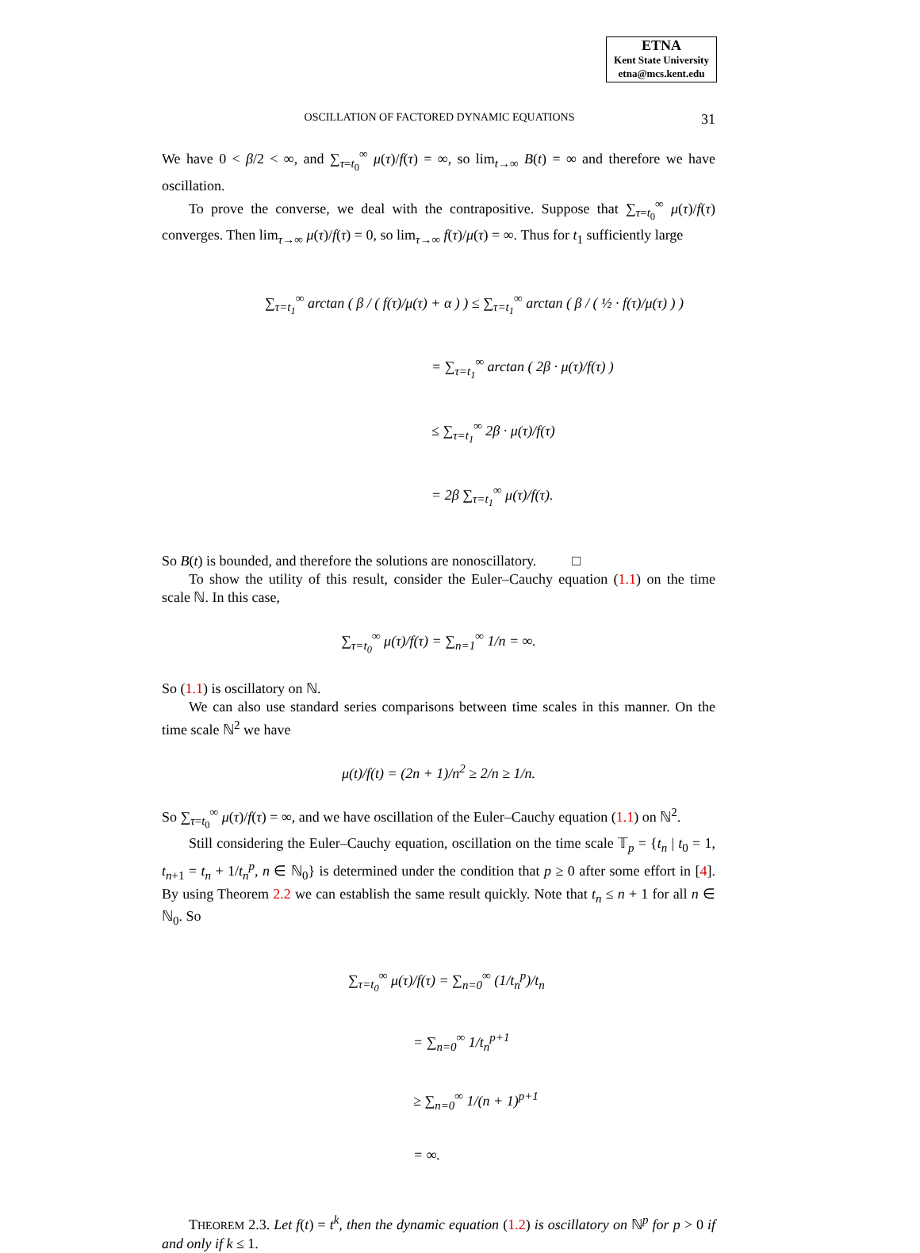ETNA
Kent State University
etna@mcs.kent.edu
OSCILLATION OF FACTORED DYNAMIC EQUATIONS 31
We have 0 < β/2 < ∞, and ∑<sub>τ=t<sub>0</sub></sub><sup>∞</sup> μ(τ)/f(τ) = ∞, so lim<sub>t→∞</sub> B(t) = ∞ and therefore we have oscillation.
To prove the converse, we deal with the contrapositive. Suppose that ∑<sub>τ=t<sub>0</sub></sub><sup>∞</sup> μ(τ)/f(τ) converges. Then lim<sub>τ→∞</sub> μ(τ)/f(τ) = 0, so lim<sub>τ→∞</sub> f(τ)/μ(τ) = ∞. Thus for t<sub>1</sub> sufficiently large
∑<sub>τ=t<sub>1</sub></sub><sup>∞</sup> arctan ( β / ( f(τ)/μ(τ) + α ) ) ≤ ∑<sub>τ=t<sub>1</sub></sub><sup>∞</sup> arctan ( β / ( ½ · f(τ)/μ(τ) ) )
= ∑<sub>τ=t<sub>1</sub></sub><sup>∞</sup> arctan ( 2β · μ(τ)/f(τ) )
≤ ∑<sub>τ=t<sub>1</sub></sub><sup>∞</sup> 2β · μ(τ)/f(τ)
= 2β ∑<sub>τ=t<sub>1</sub></sub><sup>∞</sup> μ(τ)/f(τ).
So B(t) is bounded, and therefore the solutions are nonoscillatory. □
To show the utility of this result, consider the Euler–Cauchy equation (1.1) on the time scale ℕ. In this case,
∑<sub>τ=t<sub>0</sub></sub><sup>∞</sup> μ(τ)/f(τ) = ∑<sub>n=1</sub><sup>∞</sup> 1/n = ∞.
So (1.1) is oscillatory on ℕ.
We can also use standard series comparisons between time scales in this manner. On the time scale ℕ<sup>2</sup> we have
μ(t)/f(t) = (2n + 1)/n<sup>2</sup> ≥ 2/n ≥ 1/n.
So ∑<sub>τ=t<sub>0</sub></sub><sup>∞</sup> μ(τ)/f(τ) = ∞, and we have oscillation of the Euler–Cauchy equation (1.1) on ℕ<sup>2</sup>.
Still considering the Euler–Cauchy equation, oscillation on the time scale 𝕋<sub>p</sub> = {t<sub>n</sub> | t<sub>0</sub> = 1, t<sub>n+1</sub> = t<sub>n</sub> + 1/t<sub>n</sub><sup>p</sup>, n ∈ ℕ<sub>0</sub>} is determined under the condition that p ≥ 0 after some effort in [4]. By using Theorem 2.2 we can establish the same result quickly. Note that t<sub>n</sub> ≤ n + 1 for all n ∈ ℕ<sub>0</sub>. So
∑<sub>τ=t<sub>0</sub></sub><sup>∞</sup> μ(τ)/f(τ) = ∑<sub>n=0</sub><sup>∞</sup> (1/t<sub>n</sub><sup>p</sup>)/t<sub>n</sub>
= ∑<sub>n=0</sub><sup>∞</sup> 1/t<sub>n</sub><sup>p+1</sup>
≥ ∑<sub>n=0</sub><sup>∞</sup> 1/(n + 1)<sup>p+1</sup>
= ∞.
THEOREM 2.3. Let f(t) = t<sup>k</sup>, then the dynamic equation (1.2) is oscillatory on ℕ<sup>p</sup> for p > 0 if and only if k ≤ 1.